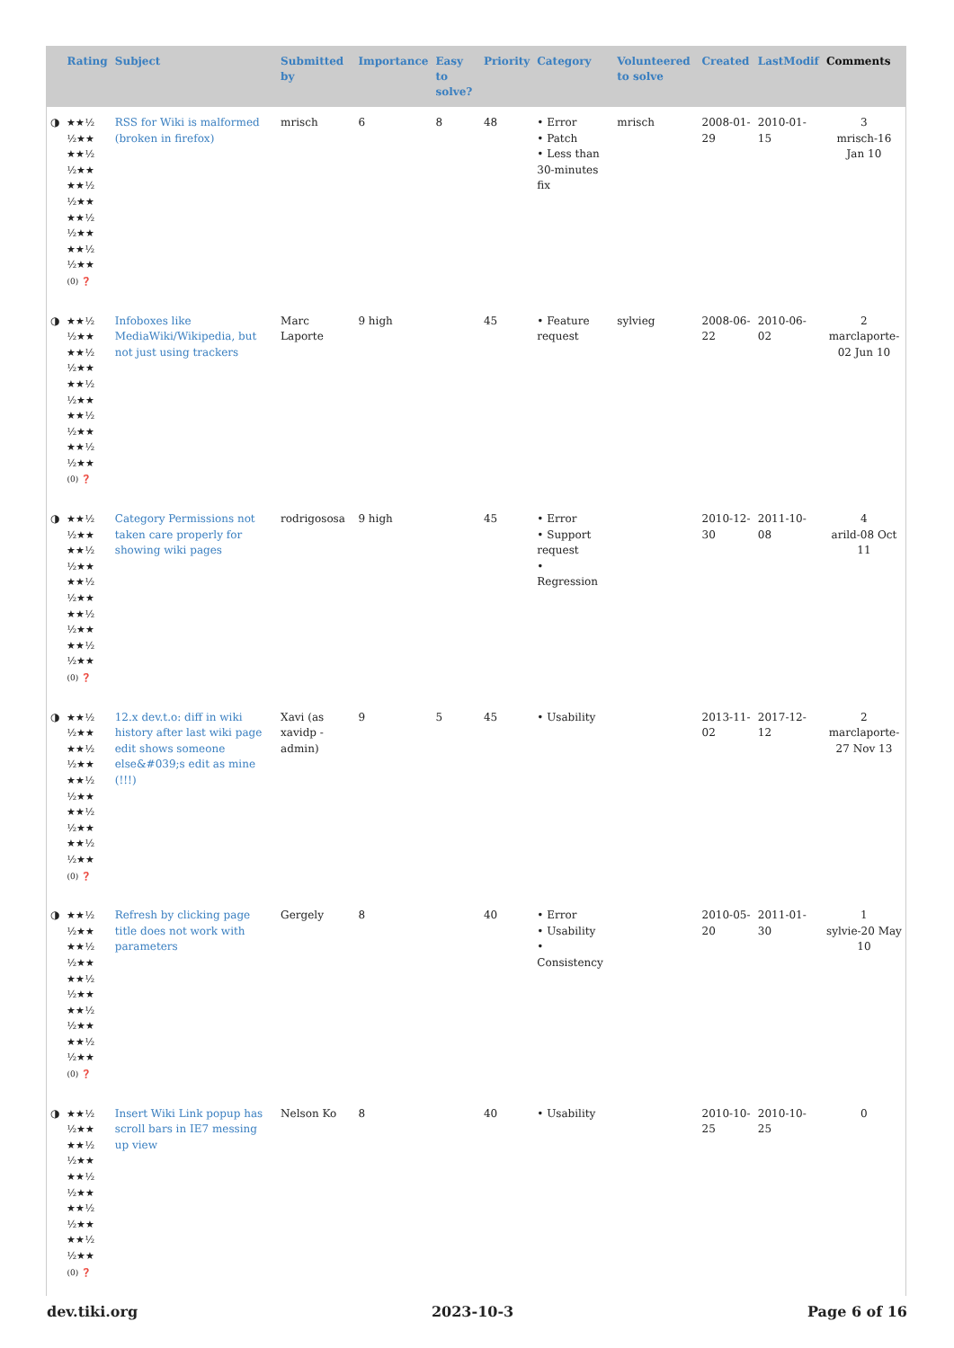| | Rating | Subject | Submitted by | Importance | Easy to solve? | Priority | Category | Volunteered to solve | Created | LastModif | Comments |
| --- | --- | --- | --- | --- | --- | --- | --- | --- | --- | --- | --- |
| ◑ | ★★½ ½★★ ★★½ ½★★ ★★½ ½★★ ★★½ ½★★ ★★½ ½★★ (0) ❓ | RSS for Wiki is malformed (broken in firefox) | mrisch | 6 | 8 | 48 | • Error • Patch • Less than 30-minutes fix | mrisch | 2008-01-29 | 2010-01-15 | 3 mrisch-16 Jan 10 |
| ◑ | ★★½ ½★★ ★★½ ½★★ ★★½ ½★★ ★★½ ½★★ ★★½ ½★★ (0) ❓ | Infoboxes like MediaWiki/Wikipedia, but not just using trackers | Marc Laporte | 9 high | | 45 | • Feature request | sylvieg | 2008-06-22 | 2010-06-02 | 2 marclaporte-02 Jun 10 |
| ◑ | ★★½ ½★★ ★★½ ½★★ ★★½ ½★★ ★★½ ½★★ ★★½ ½★★ (0) ❓ | Category Permissions not taken care properly for showing wiki pages | rodrigososa | 9 high | | 45 | • Error • Support request • Regression | | 2010-12-30 | 2011-10-08 | 4 arild-08 Oct 11 |
| ◑ | ★★½ ½★★ ★★½ ½★★ ★★½ ½★★ ★★½ ½★★ ★★½ ½★★ (0) ❓ | 12.x dev.t.o: diff in wiki history after last wiki page edit shows someone else&#039;s edit as mine (!!!) | Xavi (as xavidp - admin) | 9 | 5 | 45 | • Usability | | 2013-11-02 | 2017-12-12 | 2 marclaporte-27 Nov 13 |
| ◑ | ★★½ ½★★ ★★½ ½★★ ★★½ ½★★ ★★½ ½★★ ★★½ ½★★ (0) ❓ | Refresh by clicking page title does not work with parameters | Gergely | 8 | | 40 | • Error • Usability • Consistency | | 2010-05-20 | 2011-01-30 | 1 sylvie-20 May 10 |
| ◑ | ★★½ ½★★ ★★½ ½★★ ★★½ ½★★ ★★½ ½★★ ★★½ ½★★ (0) ❓ | Insert Wiki Link popup has scroll bars in IE7 messing up view | Nelson Ko | 8 | | 40 | • Usability | | 2010-10-25 | 2010-10-25 | 0 |
dev.tiki.org 2023-10-3 Page 6 of 16